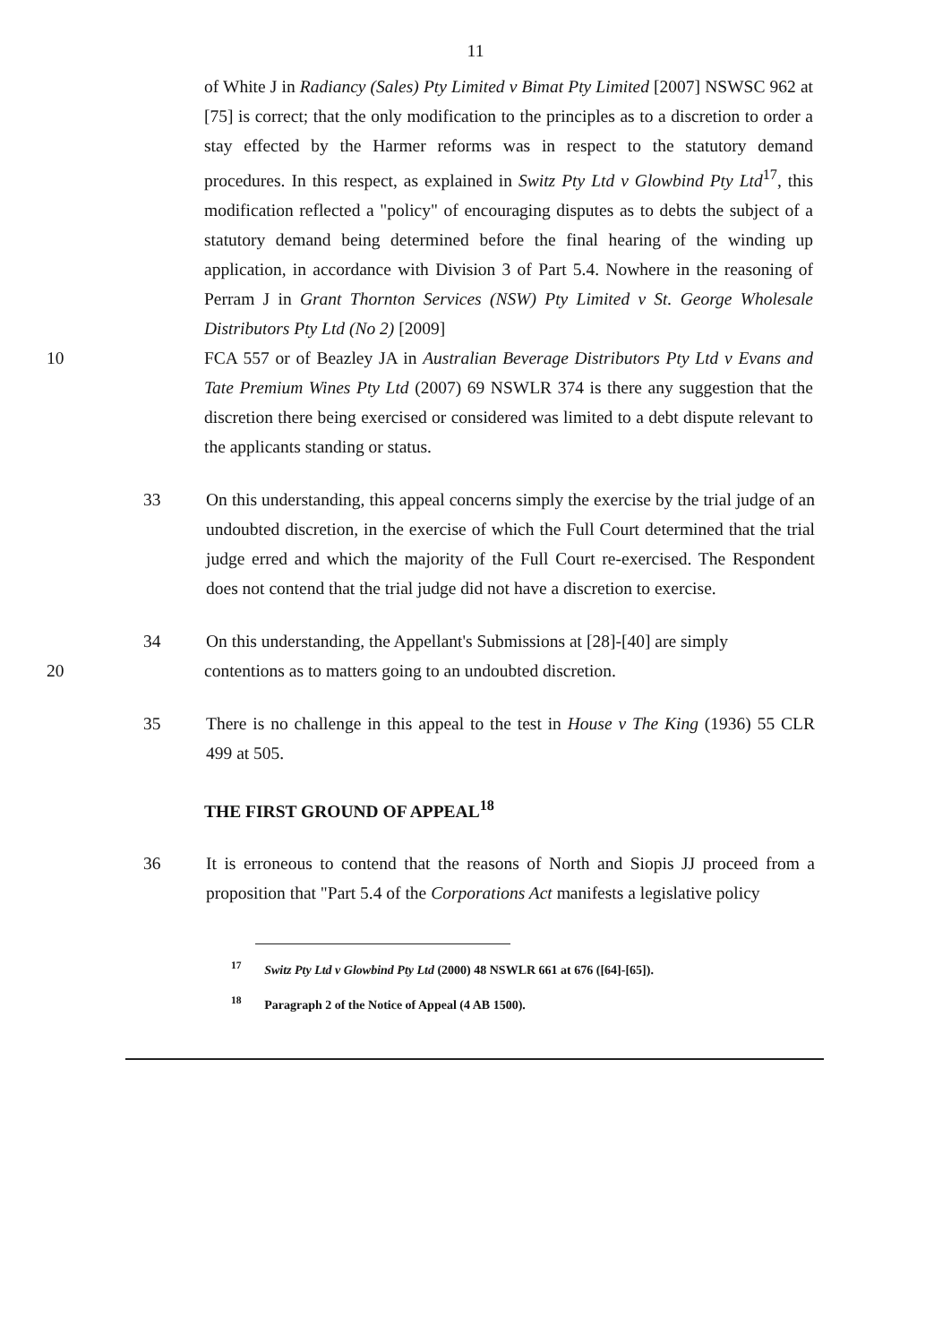11
of White J in Radiancy (Sales) Pty Limited v Bimat Pty Limited [2007] NSWSC 962 at [75] is correct; that the only modification to the principles as to a discretion to order a stay effected by the Harmer reforms was in respect to the statutory demand procedures. In this respect, as explained in Switz Pty Ltd v Glowbind Pty Ltd<sup>17</sup>, this modification reflected a "policy" of encouraging disputes as to debts the subject of a statutory demand being determined before the final hearing of the winding up application, in accordance with Division 3 of Part 5.4. Nowhere in the reasoning of Perram J in Grant Thornton Services (NSW) Pty Limited v St. George Wholesale Distributors Pty Ltd (No 2) [2009]
10 FCA 557 or of Beazley JA in Australian Beverage Distributors Pty Ltd v Evans and Tate Premium Wines Pty Ltd (2007) 69 NSWLR 374 is there any suggestion that the discretion there being exercised or considered was limited to a debt dispute relevant to the applicants standing or status.
33 On this understanding, this appeal concerns simply the exercise by the trial judge of an undoubted discretion, in the exercise of which the Full Court determined that the trial judge erred and which the majority of the Full Court re-exercised. The Respondent does not contend that the trial judge did not have a discretion to exercise.
34 On this understanding, the Appellant's Submissions at [28]-[40] are simply
20 contentions as to matters going to an undoubted discretion.
35 There is no challenge in this appeal to the test in House v The King (1936) 55 CLR 499 at 505.
THE FIRST GROUND OF APPEAL<sup>18</sup>
36 It is erroneous to contend that the reasons of North and Siopis JJ proceed from a proposition that "Part 5.4 of the Corporations Act manifests a legislative policy
<sup>17</sup> Switz Pty Ltd v Glowbind Pty Ltd (2000) 48 NSWLR 661 at 676 ([64]-[65]).
<sup>18</sup> Paragraph 2 of the Notice of Appeal (4 AB 1500).